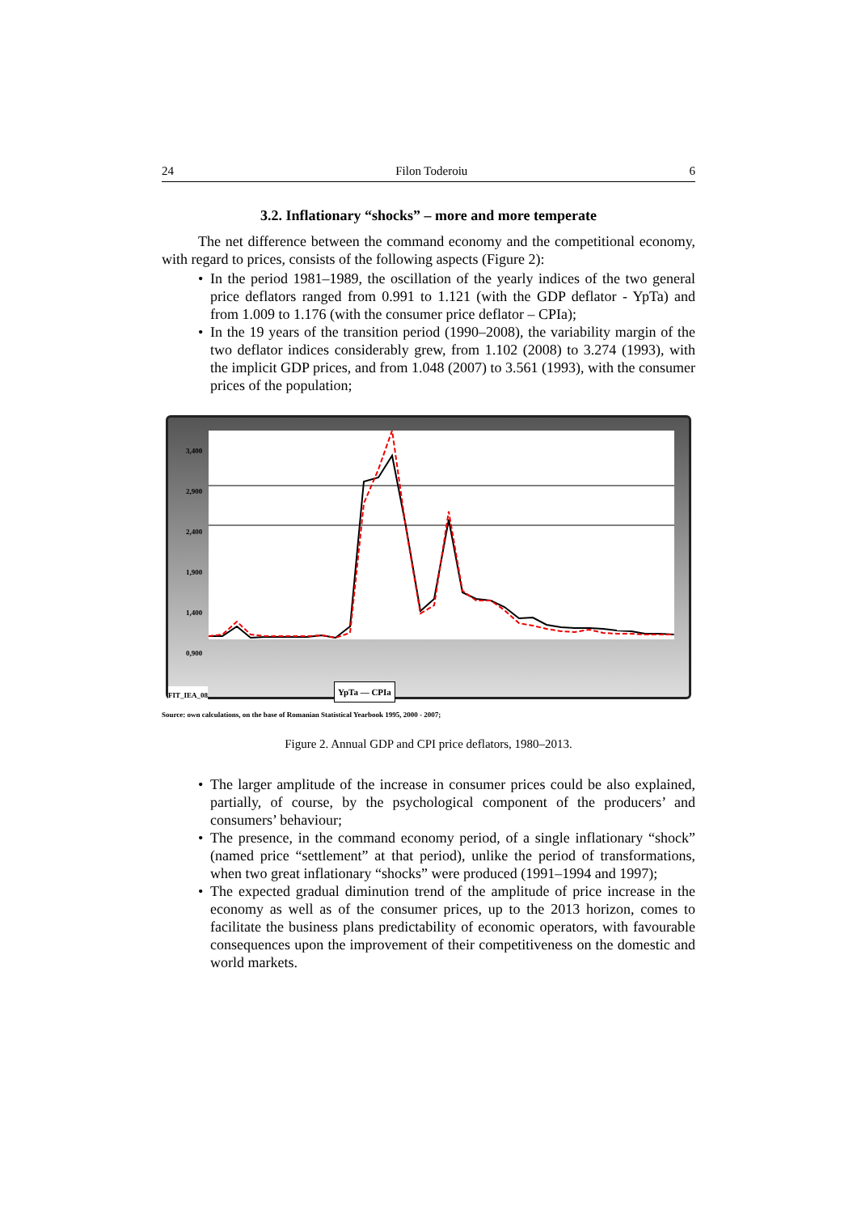24 Filon Toderoiu 6
3.2. Inflationary “shocks” – more and more temperate
The net difference between the command economy and the competitional economy, with regard to prices, consists of the following aspects (Figure 2):
• In the period 1981–1989, the oscillation of the yearly indices of the two general price deflators ranged from 0.991 to 1.121 (with the GDP deflator - YpTa) and from 1.009 to 1.176 (with the consumer price deflator – CPIa);
• In the 19 years of the transition period (1990–2008), the variability margin of the two deflator indices considerably grew, from 1.102 (2008) to 3.274 (1993), with the implicit GDP prices, and from 1.048 (2007) to 3.561 (1993), with the consumer prices of the population;
3,400
2,900
2,400
1,900
1,400
0,900
YpTa — CPIa
FIT_IEA_08
Source: own calculations, on the base of Romanian Statistical Yearbook 1995, 2000 - 2007;
Figure 2. Annual GDP and CPI price deflators, 1980–2013.
• The larger amplitude of the increase in consumer prices could be also explained, partially, of course, by the psychological component of the producers’ and consumers’ behaviour;
• The presence, in the command economy period, of a single inflationary “shock” (named price “settlement” at that period), unlike the period of transformations, when two great inflationary “shocks” were produced (1991–1994 and 1997);
• The expected gradual diminution trend of the amplitude of price increase in the economy as well as of the consumer prices, up to the 2013 horizon, comes to facilitate the business plans predictability of economic operators, with favourable consequences upon the improvement of their competitiveness on the domestic and world markets.